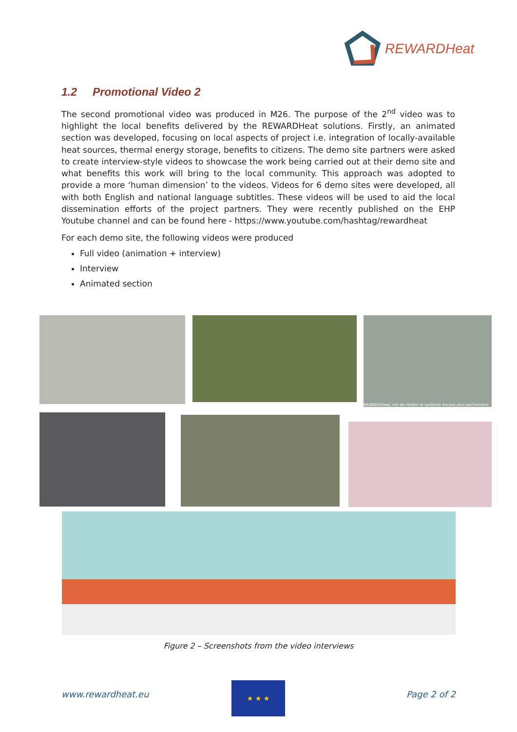REWARDHeat
1.2 Promotional Video 2
The second promotional video was produced in M26. The purpose of the 2<sup>nd</sup> video was to highlight the local benefits delivered by the REWARDHeat solutions. Firstly, an animated section was developed, focusing on local aspects of project i.e. integration of locally-available heat sources, thermal energy storage, benefits to citizens. The demo site partners were asked to create interview-style videos to showcase the work being carried out at their demo site and what benefits this work will bring to the local community. This approach was adopted to provide a more ‘human dimension’ to the videos. Videos for 6 demo sites were developed, all with both English and national language subtitles. These videos will be used to aid the local dissemination efforts of the project partners. They were recently published on the EHP Youtube channel and can be found here - https://www.youtube.com/hashtag/rewardheat
For each demo site, the following videos were produced
Full video (animation + interview)
Interview
Animated section
REWARDHeat, est de rendre le système encore plus performant.
Figure 2 – Screenshots from the video interviews
www.rewardheat.eu
★ ★ ★
Page 2 of 2